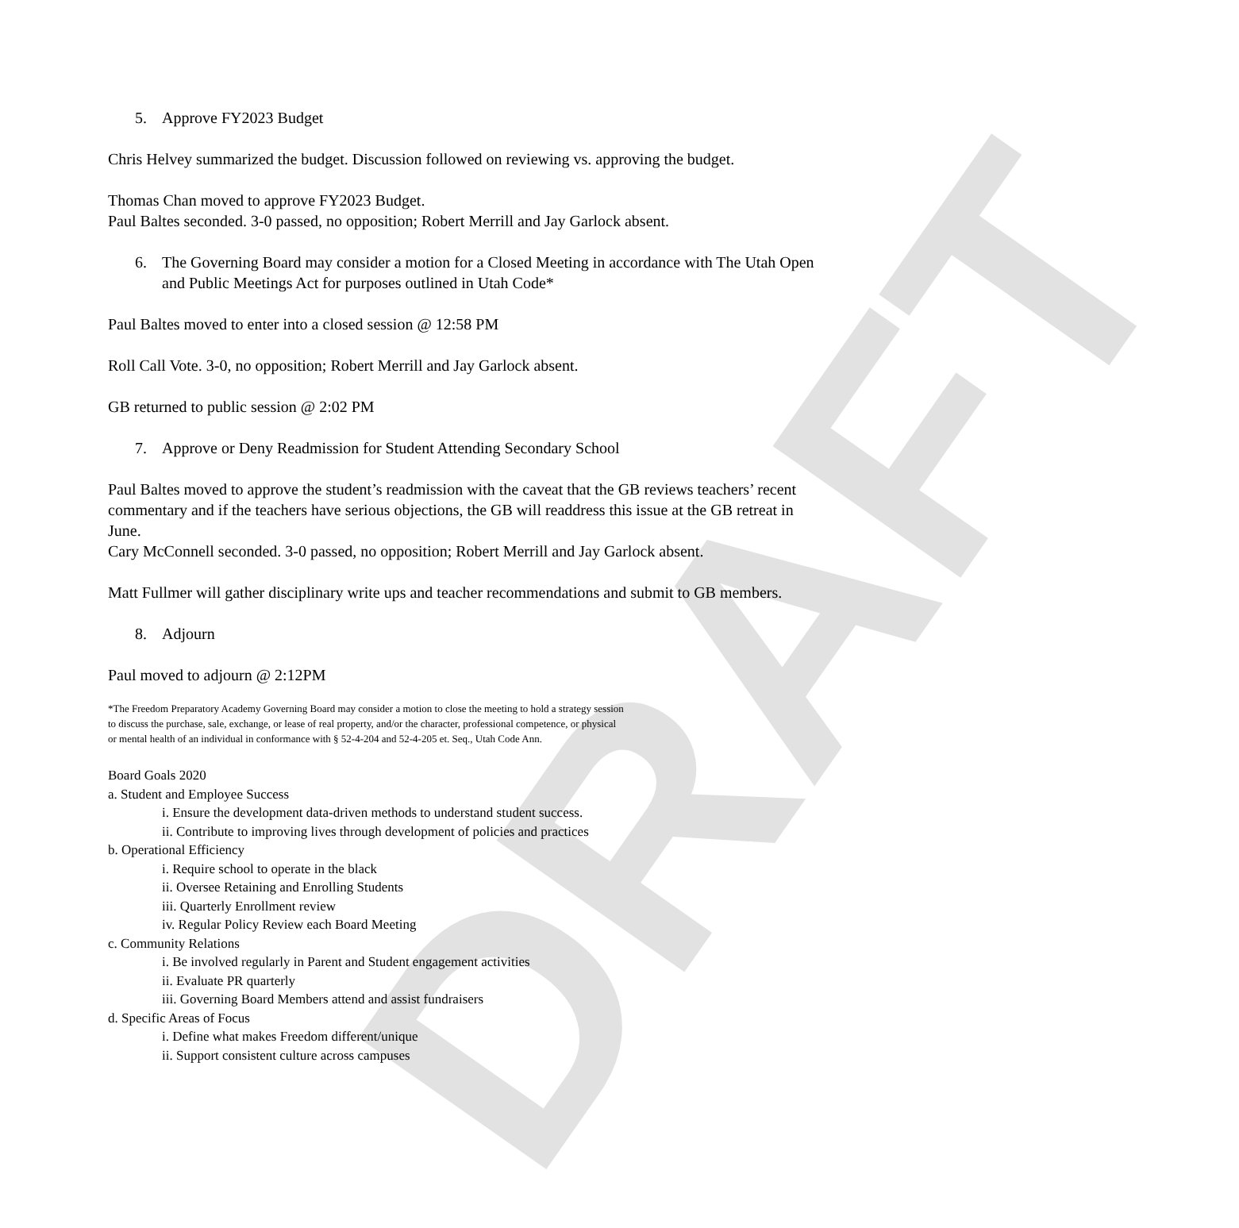DRAFT
5. Approve FY2023 Budget
Chris Helvey summarized the budget. Discussion followed on reviewing vs. approving the budget.
Thomas Chan moved to approve FY2023 Budget.
Paul Baltes seconded. 3-0 passed, no opposition; Robert Merrill and Jay Garlock absent.
6. The Governing Board may consider a motion for a Closed Meeting in accordance with The Utah Open and Public Meetings Act for purposes outlined in Utah Code*
Paul Baltes moved to enter into a closed session @ 12:58 PM
Roll Call Vote. 3-0, no opposition; Robert Merrill and Jay Garlock absent.
GB returned to public session @ 2:02 PM
7. Approve or Deny Readmission for Student Attending Secondary School
Paul Baltes moved to approve the student’s readmission with the caveat that the GB reviews teachers’ recent commentary and if the teachers have serious objections, the GB will readdress this issue at the GB retreat in June.
Cary McConnell seconded. 3-0 passed, no opposition; Robert Merrill and Jay Garlock absent.
Matt Fullmer will gather disciplinary write ups and teacher recommendations and submit to GB members.
8. Adjourn
Paul moved to adjourn @ 2:12PM
*The Freedom Preparatory Academy Governing Board may consider a motion to close the meeting to hold a strategy session
to discuss the purchase, sale, exchange, or lease of real property, and/or the character, professional competence, or physical
or mental health of an individual in conformance with § 52-4-204 and 52-4-205 et. Seq., Utah Code Ann.
Board Goals 2020
a. Student and Employee Success
i. Ensure the development data-driven methods to understand student success.
ii. Contribute to improving lives through development of policies and practices
b. Operational Efficiency
i. Require school to operate in the black
ii. Oversee Retaining and Enrolling Students
iii. Quarterly Enrollment review
iv. Regular Policy Review each Board Meeting
c. Community Relations
i. Be involved regularly in Parent and Student engagement activities
ii. Evaluate PR quarterly
iii. Governing Board Members attend and assist fundraisers
d. Specific Areas of Focus
i. Define what makes Freedom different/unique
ii. Support consistent culture across campuses